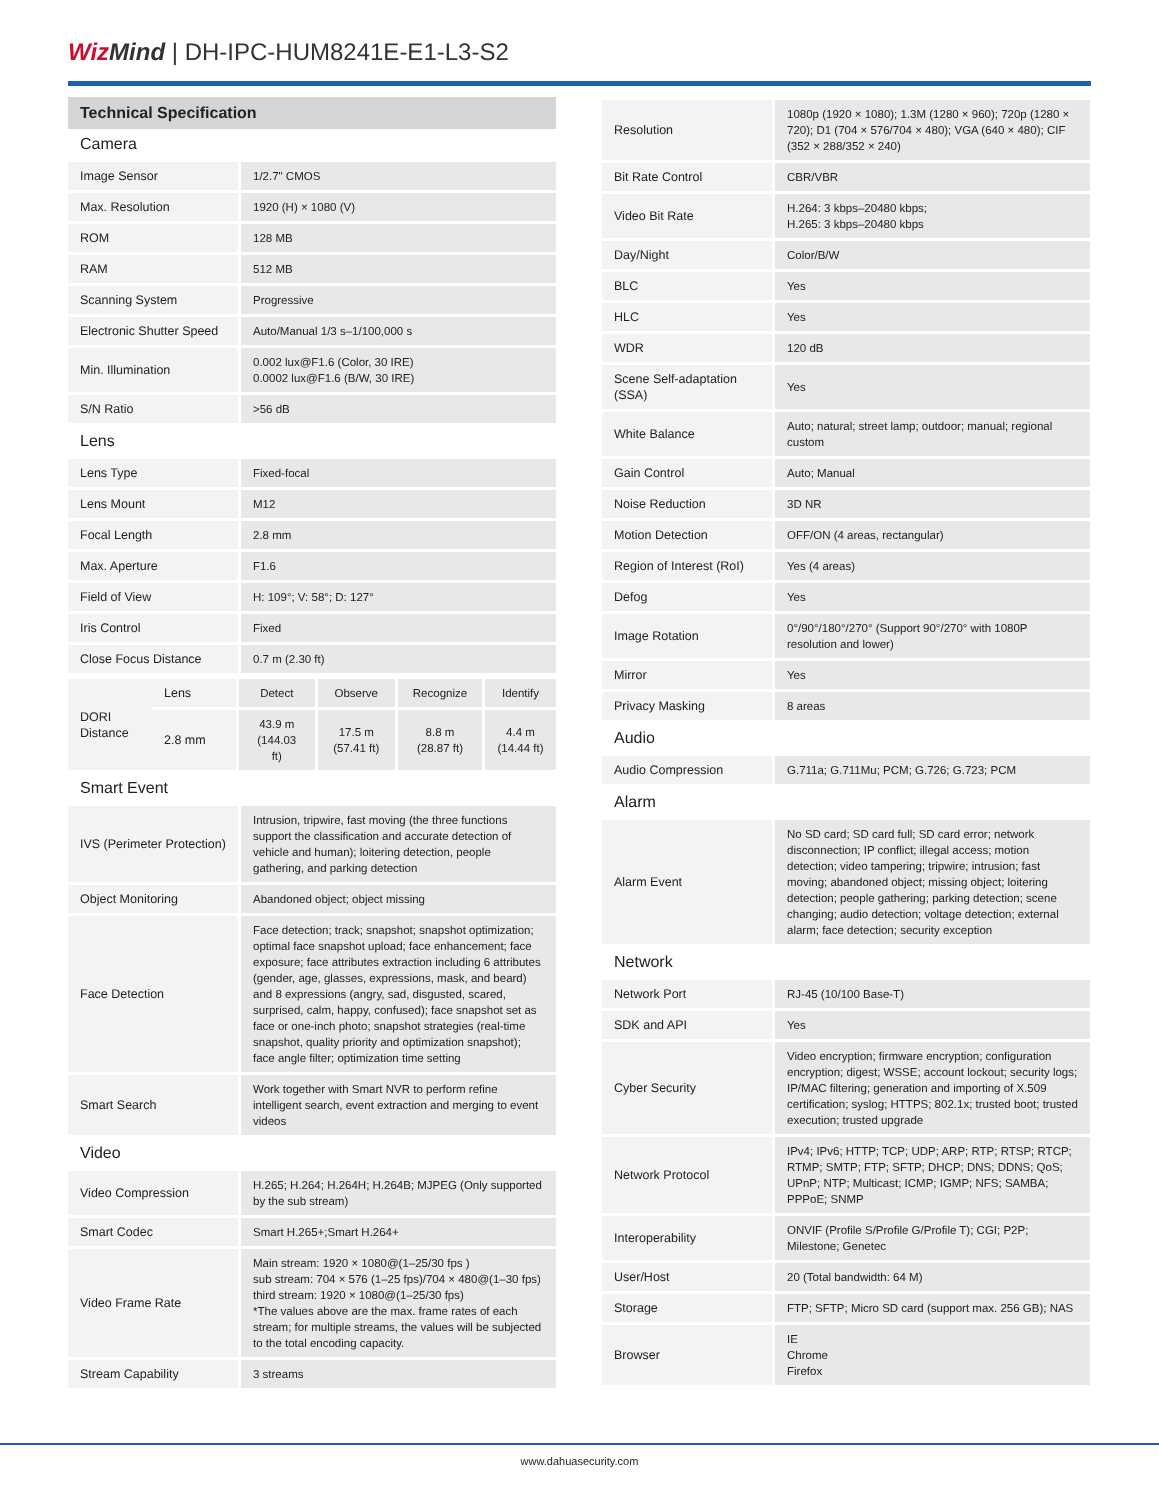Wiz Mind | DH-IPC-HUM8241E-E1-L3-S2
Technical Specification
Camera
| Image Sensor | 1/2.7" CMOS |
| Max. Resolution | 1920 (H) × 1080 (V) |
| ROM | 128 MB |
| RAM | 512 MB |
| Scanning System | Progressive |
| Electronic Shutter Speed | Auto/Manual 1/3 s–1/100,000 s |
| Min. Illumination | 0.002 lux@F1.6 (Color, 30 IRE) 0.0002 lux@F1.6 (B/W, 30 IRE) |
| S/N Ratio | >56 dB |
Lens
| Lens Type | Fixed-focal |
| Lens Mount | M12 |
| Focal Length | 2.8 mm |
| Max. Aperture | F1.6 |
| Field of View | H: 109°; V: 58°; D: 127° |
| Iris Control | Fixed |
| Close Focus Distance | 0.7 m (2.30 ft) |
| DORI Distance | Lens | Detect | Observe | Recognize | Identify |
| | 2.8 mm | 43.9 m (144.03 ft) | 17.5 m (57.41 ft) | 8.8 m (28.87 ft) | 4.4 m (14.44 ft) |
Smart Event
| IVS (Perimeter Protection) | Intrusion, tripwire, fast moving (the three functions support the classification and accurate detection of vehicle and human); loitering detection, people gathering, and parking detection |
| Object Monitoring | Abandoned object; object missing |
| Face Detection | Face detection; track; snapshot; snapshot optimization; optimal face snapshot upload; face enhancement; face exposure; face attributes extraction including 6 attributes (gender, age, glasses, expressions, mask, and beard) and 8 expressions (angry, sad, disgusted, scared, surprised, calm, happy, confused); face snapshot set as face or one-inch photo; snapshot strategies (real-time snapshot, quality priority and optimization snapshot); face angle filter; optimization time setting |
| Smart Search | Work together with Smart NVR to perform refine intelligent search, event extraction and merging to event videos |
Video
| Video Compression | H.265; H.264; H.264H; H.264B; MJPEG (Only supported by the sub stream) |
| Smart Codec | Smart H.265+;Smart H.264+ |
| Video Frame Rate | Main stream: 1920 × 1080@(1–25/30 fps ) sub stream: 704 × 576 (1–25 fps)/704 × 480@(1–30 fps) third stream: 1920 × 1080@(1–25/30 fps) *The values above are the max. frame rates of each stream; for multiple streams, the values will be subjected to the total encoding capacity. |
| Stream Capability | 3 streams |
| Resolution | 1080p (1920 × 1080); 1.3M (1280 × 960); 720p (1280 × 720); D1 (704 × 576/704 × 480); VGA (640 × 480); CIF (352 × 288/352 × 240) |
| Bit Rate Control | CBR/VBR |
| Video Bit Rate | H.264: 3 kbps–20480 kbps; H.265: 3 kbps–20480 kbps |
| Day/Night | Color/B/W |
| BLC | Yes |
| HLC | Yes |
| WDR | 120 dB |
| Scene Self-adaptation (SSA) | Yes |
| White Balance | Auto; natural; street lamp; outdoor; manual; regional custom |
| Gain Control | Auto; Manual |
| Noise Reduction | 3D NR |
| Motion Detection | OFF/ON (4 areas, rectangular) |
| Region of Interest (RoI) | Yes (4 areas) |
| Defog | Yes |
| Image Rotation | 0°/90°/180°/270° (Support 90°/270° with 1080P resolution and lower) |
| Mirror | Yes |
| Privacy Masking | 8 areas |
Audio
| Audio Compression | G.711a; G.711Mu; PCM; G.726; G.723; PCM |
Alarm
| Alarm Event | No SD card; SD card full; SD card error; network disconnection; IP conflict; illegal access; motion detection; video tampering; tripwire; intrusion; fast moving; abandoned object; missing object; loitering detection; people gathering; parking detection; scene changing; audio detection; voltage detection; external alarm; face detection; security exception |
Network
| Network Port | RJ-45 (10/100 Base-T) |
| SDK and API | Yes |
| Cyber Security | Video encryption; firmware encryption; configuration encryption; digest; WSSE; account lockout; security logs; IP/MAC filtering; generation and importing of X.509 certification; syslog; HTTPS; 802.1x; trusted boot; trusted execution; trusted upgrade |
| Network Protocol | IPv4; IPv6; HTTP; TCP; UDP; ARP; RTP; RTSP; RTCP; RTMP; SMTP; FTP; SFTP; DHCP; DNS; DDNS; QoS; UPnP; NTP; Multicast; ICMP; IGMP; NFS; SAMBA; PPPoE; SNMP |
| Interoperability | ONVIF (Profile S/Profile G/Profile T); CGI; P2P; Milestone; Genetec |
| User/Host | 20 (Total bandwidth: 64 M) |
| Storage | FTP; SFTP; Micro SD card (support max. 256 GB); NAS |
| Browser | IE Chrome Firefox |
www.dahuasecurity.com